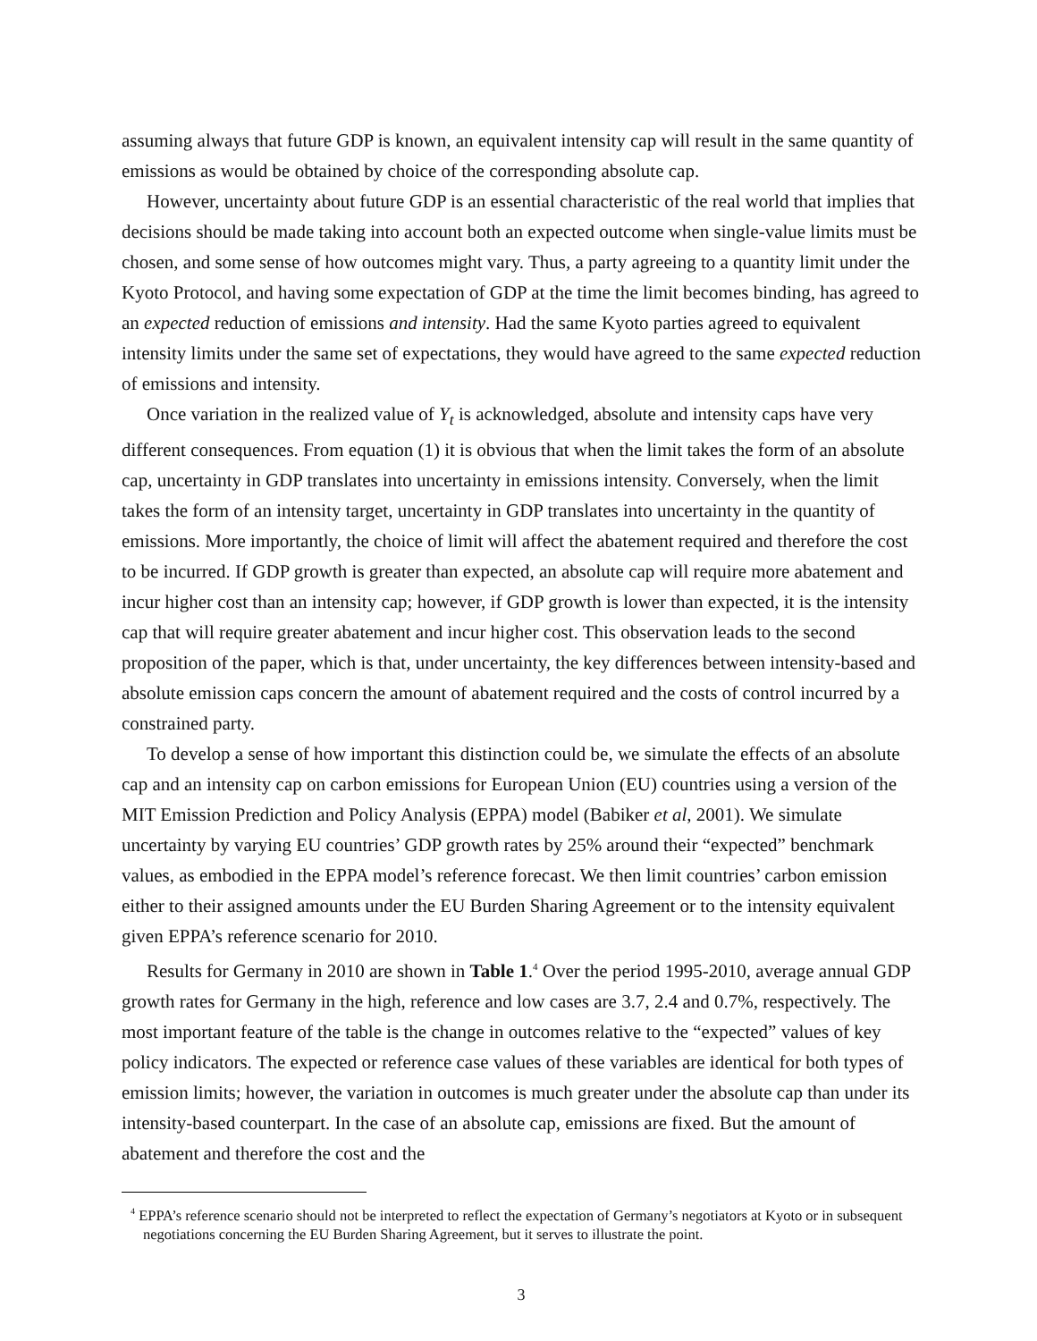assuming always that future GDP is known, an equivalent intensity cap will result in the same quantity of emissions as would be obtained by choice of the corresponding absolute cap.
However, uncertainty about future GDP is an essential characteristic of the real world that implies that decisions should be made taking into account both an expected outcome when single-value limits must be chosen, and some sense of how outcomes might vary. Thus, a party agreeing to a quantity limit under the Kyoto Protocol, and having some expectation of GDP at the time the limit becomes binding, has agreed to an expected reduction of emissions and intensity. Had the same Kyoto parties agreed to equivalent intensity limits under the same set of expectations, they would have agreed to the same expected reduction of emissions and intensity.
Once variation in the realized value of Y<sub>t</sub> is acknowledged, absolute and intensity caps have very different consequences. From equation (1) it is obvious that when the limit takes the form of an absolute cap, uncertainty in GDP translates into uncertainty in emissions intensity. Conversely, when the limit takes the form of an intensity target, uncertainty in GDP translates into uncertainty in the quantity of emissions. More importantly, the choice of limit will affect the abatement required and therefore the cost to be incurred. If GDP growth is greater than expected, an absolute cap will require more abatement and incur higher cost than an intensity cap; however, if GDP growth is lower than expected, it is the intensity cap that will require greater abatement and incur higher cost. This observation leads to the second proposition of the paper, which is that, under uncertainty, the key differences between intensity-based and absolute emission caps concern the amount of abatement required and the costs of control incurred by a constrained party.
To develop a sense of how important this distinction could be, we simulate the effects of an absolute cap and an intensity cap on carbon emissions for European Union (EU) countries using a version of the MIT Emission Prediction and Policy Analysis (EPPA) model (Babiker et al, 2001). We simulate uncertainty by varying EU countries’ GDP growth rates by 25% around their “expected” benchmark values, as embodied in the EPPA model’s reference forecast. We then limit countries’ carbon emission either to their assigned amounts under the EU Burden Sharing Agreement or to the intensity equivalent given EPPA’s reference scenario for 2010.
Results for Germany in 2010 are shown in Table 1.<sup>4</sup> Over the period 1995-2010, average annual GDP growth rates for Germany in the high, reference and low cases are 3.7, 2.4 and 0.7%, respectively. The most important feature of the table is the change in outcomes relative to the “expected” values of key policy indicators. The expected or reference case values of these variables are identical for both types of emission limits; however, the variation in outcomes is much greater under the absolute cap than under its intensity-based counterpart. In the case of an absolute cap, emissions are fixed. But the amount of abatement and therefore the cost and the
<sup>4</sup> EPPA’s reference scenario should not be interpreted to reflect the expectation of Germany’s negotiators at Kyoto or in subsequent negotiations concerning the EU Burden Sharing Agreement, but it serves to illustrate the point.
3